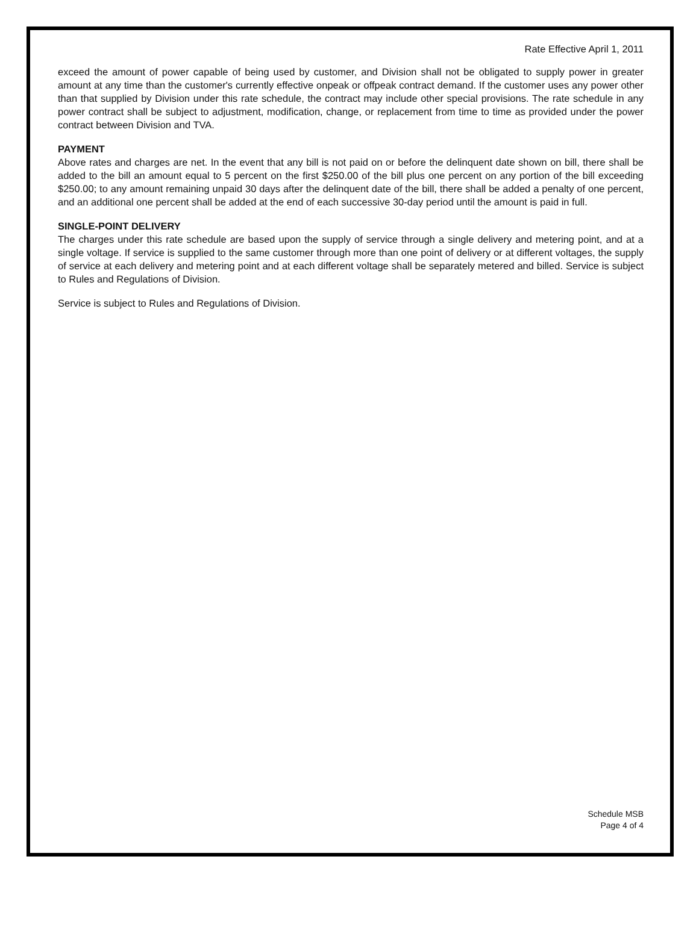Rate Effective April 1, 2011
exceed the amount of power capable of being used by customer, and Division shall not be obligated to supply power in greater amount at any time than the customer's currently effective onpeak or offpeak contract demand. If the customer uses any power other than that supplied by Division under this rate schedule, the contract may include other special provisions. The rate schedule in any power contract shall be subject to adjustment, modification, change, or replacement from time to time as provided under the power contract between Division and TVA.
PAYMENT
Above rates and charges are net. In the event that any bill is not paid on or before the delinquent date shown on bill, there shall be added to the bill an amount equal to 5 percent on the first $250.00 of the bill plus one percent on any portion of the bill exceeding $250.00; to any amount remaining unpaid 30 days after the delinquent date of the bill, there shall be added a penalty of one percent, and an additional one percent shall be added at the end of each successive 30-day period until the amount is paid in full.
SINGLE-POINT DELIVERY
The charges under this rate schedule are based upon the supply of service through a single delivery and metering point, and at a single voltage. If service is supplied to the same customer through more than one point of delivery or at different voltages, the supply of service at each delivery and metering point and at each different voltage shall be separately metered and billed. Service is subject to Rules and Regulations of Division.
Service is subject to Rules and Regulations of Division.
Schedule MSB
Page 4 of 4